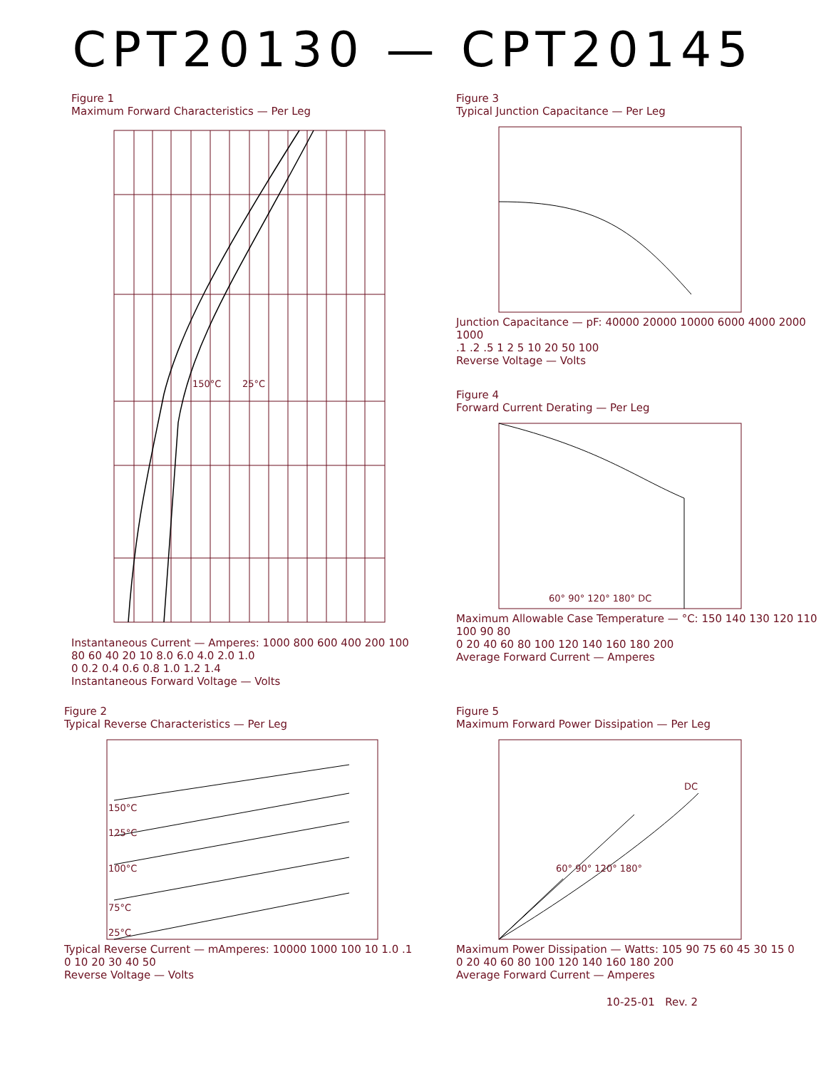CPT20130 — CPT20145
Figure 1
Maximum Forward Characteristics — Per Leg
150°C
25°C
Instantaneous Current — Amperes: 1000 800 600 400 200 100 80 60 40 20 10 8.0 6.0 4.0 2.0 1.0
0 0.2 0.4 0.6 0.8 1.0 1.2 1.4
Instantaneous Forward Voltage — Volts
Figure 3
Typical Junction Capacitance — Per Leg
Junction Capacitance — pF: 40000 20000 10000 6000 4000 2000 1000
.1 .2 .5 1 2 5 10 20 50 100
Reverse Voltage — Volts
Figure 4
Forward Current Derating — Per Leg
60° 90° 120° 180° DC
Maximum Allowable Case Temperature — °C: 150 140 130 120 110 100 90 80
0 20 40 60 80 100 120 140 160 180 200
Average Forward Current — Amperes
Figure 2
Typical Reverse Characteristics — Per Leg
150°C
125°C
100°C
75°C
25°C
Typical Reverse Current — mAmperes: 10000 1000 100 10 1.0 .1
0 10 20 30 40 50
Reverse Voltage — Volts
Figure 5
Maximum Forward Power Dissipation — Per Leg
DC
60° 90° 120° 180°
Maximum Power Dissipation — Watts: 105 90 75 60 45 30 15 0
0 20 40 60 80 100 120 140 160 180 200
Average Forward Current — Amperes
10-25-01 Rev. 2